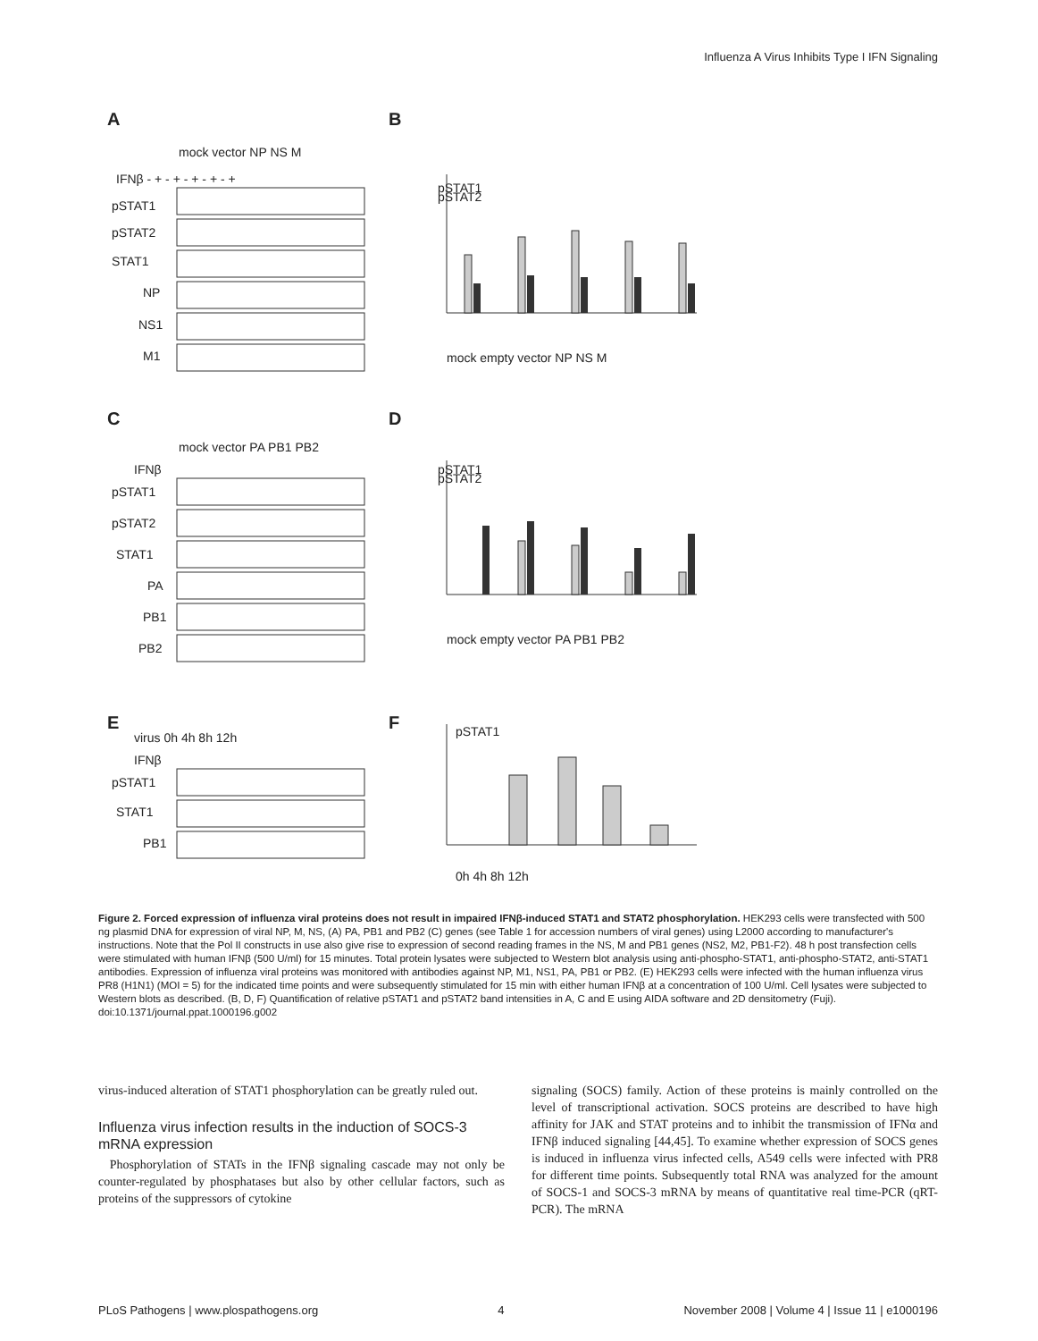Influenza A Virus Inhibits Type I IFN Signaling
A
B
C
D
E
F
mock vector NP NS M
IFNβ - + - + - + - + - +
pSTAT1
pSTAT2
STAT1
NP
NS1
M1
mock vector PA PB1 PB2
IFNβ
pSTAT1
pSTAT2
STAT1
PA
PB1
PB2
virus 0h 4h 8h 12h
IFNβ
pSTAT1
STAT1
PB1
pSTAT1
pSTAT2
pSTAT1
pSTAT2
pSTAT1
mock empty vector NP NS M
mock empty vector PA PB1 PB2
0h 4h 8h 12h
Figure 2. Forced expression of influenza viral proteins does not result in impaired IFNβ-induced STAT1 and STAT2 phosphorylation. HEK293 cells were transfected with 500 ng plasmid DNA for expression of viral NP, M, NS, (A) PA, PB1 and PB2 (C) genes (see Table 1 for accession numbers of viral genes) using L2000 according to manufacturer's instructions. Note that the Pol II constructs in use also give rise to expression of second reading frames in the NS, M and PB1 genes (NS2, M2, PB1-F2). 48 h post transfection cells were stimulated with human IFNβ (500 U/ml) for 15 minutes. Total protein lysates were subjected to Western blot analysis using anti-phospho-STAT1, anti-phospho-STAT2, anti-STAT1 antibodies. Expression of influenza viral proteins was monitored with antibodies against NP, M1, NS1, PA, PB1 or PB2. (E) HEK293 cells were infected with the human influenza virus PR8 (H1N1) (MOI = 5) for the indicated time points and were subsequently stimulated for 15 min with either human IFNβ at a concentration of 100 U/ml. Cell lysates were subjected to Western blots as described. (B, D, F) Quantification of relative pSTAT1 and pSTAT2 band intensities in A, C and E using AIDA software and 2D densitometry (Fuji).
doi:10.1371/journal.ppat.1000196.g002
virus-induced alteration of STAT1 phosphorylation can be greatly ruled out.
Influenza virus infection results in the induction of SOCS-3 mRNA expression
Phosphorylation of STATs in the IFNβ signaling cascade may not only be counter-regulated by phosphatases but also by other cellular factors, such as proteins of the suppressors of cytokine
signaling (SOCS) family. Action of these proteins is mainly controlled on the level of transcriptional activation. SOCS proteins are described to have high affinity for JAK and STAT proteins and to inhibit the transmission of IFNα and IFNβ induced signaling [44,45]. To examine whether expression of SOCS genes is induced in influenza virus infected cells, A549 cells were infected with PR8 for different time points. Subsequently total RNA was analyzed for the amount of SOCS-1 and SOCS-3 mRNA by means of quantitative real time-PCR (qRT-PCR). The mRNA
PLoS Pathogens | www.plospathogens.org 4 November 2008 | Volume 4 | Issue 11 | e1000196